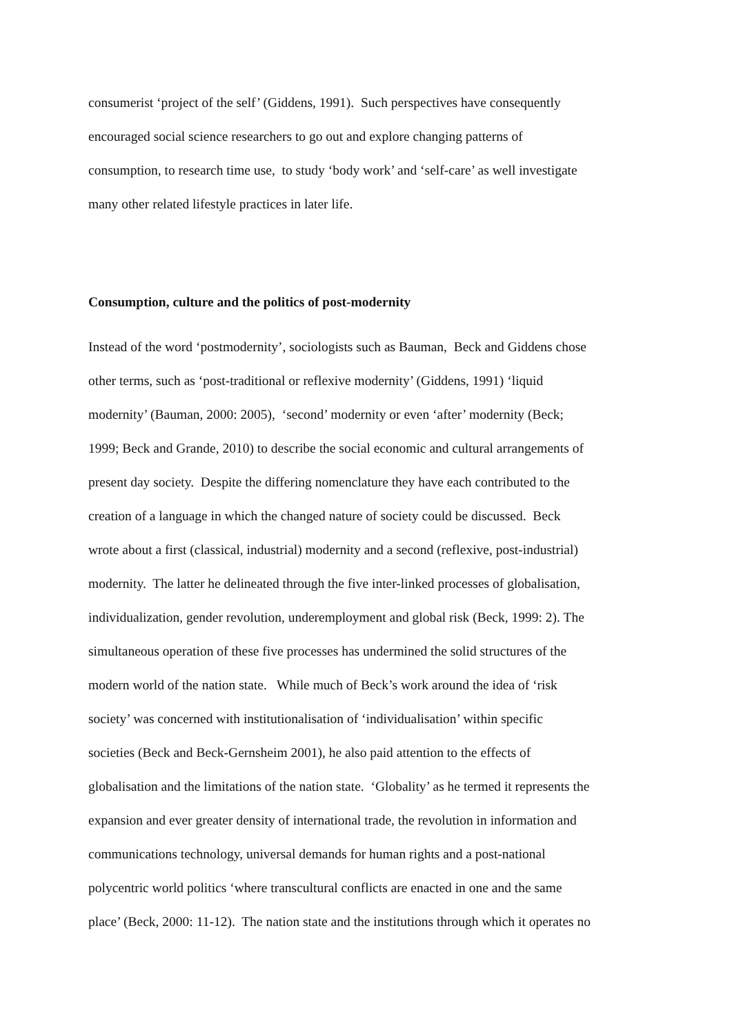consumerist ‘project of the self’ (Giddens, 1991). Such perspectives have consequently
encouraged social science researchers to go out and explore changing patterns of
consumption, to research time use, to study ‘body work’ and ‘self-care’ as well investigate
many other related lifestyle practices in later life.
Consumption, culture and the politics of post-modernity
Instead of the word ‘postmodernity’, sociologists such as Bauman, Beck and Giddens chose
other terms, such as ‘post-traditional or reflexive modernity’ (Giddens, 1991) ‘liquid
modernity’ (Bauman, 2000: 2005), ‘second’ modernity or even ‘after’ modernity (Beck;
1999; Beck and Grande, 2010) to describe the social economic and cultural arrangements of
present day society. Despite the differing nomenclature they have each contributed to the
creation of a language in which the changed nature of society could be discussed. Beck
wrote about a first (classical, industrial) modernity and a second (reflexive, post-industrial)
modernity. The latter he delineated through the five inter-linked processes of globalisation,
individualization, gender revolution, underemployment and global risk (Beck, 1999: 2). The
simultaneous operation of these five processes has undermined the solid structures of the
modern world of the nation state. While much of Beck’s work around the idea of ‘risk
society’ was concerned with institutionalisation of ‘individualisation’ within specific
societies (Beck and Beck-Gernsheim 2001), he also paid attention to the effects of
globalisation and the limitations of the nation state. ‘Globality’ as he termed it represents the
expansion and ever greater density of international trade, the revolution in information and
communications technology, universal demands for human rights and a post-national
polycentric world politics ‘where transcultural conflicts are enacted in one and the same
place’ (Beck, 2000: 11-12). The nation state and the institutions through which it operates no